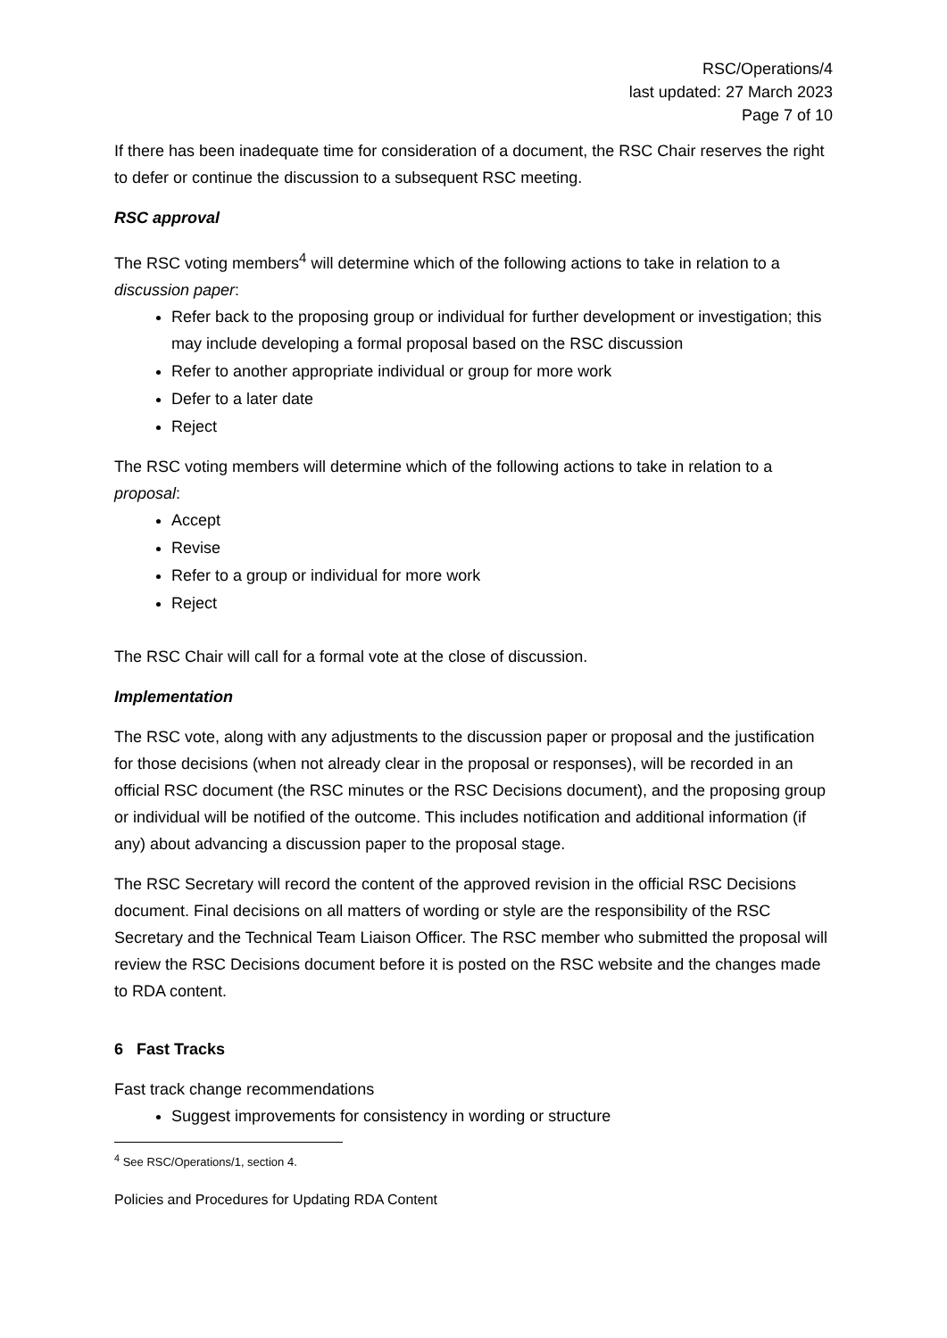RSC/Operations/4
last updated: 27 March 2023
Page 7 of 10
If there has been inadequate time for consideration of a document, the RSC Chair reserves the right to defer or continue the discussion to a subsequent RSC meeting.
RSC approval
The RSC voting members<sup>4</sup> will determine which of the following actions to take in relation to a discussion paper:
Refer back to the proposing group or individual for further development or investigation; this may include developing a formal proposal based on the RSC discussion
Refer to another appropriate individual or group for more work
Defer to a later date
Reject
The RSC voting members will determine which of the following actions to take in relation to a proposal:
Accept
Revise
Refer to a group or individual for more work
Reject
The RSC Chair will call for a formal vote at the close of discussion.
Implementation
The RSC vote, along with any adjustments to the discussion paper or proposal and the justification for those decisions (when not already clear in the proposal or responses), will be recorded in an official RSC document (the RSC minutes or the RSC Decisions document), and the proposing group or individual will be notified of the outcome. This includes notification and additional information (if any) about advancing a discussion paper to the proposal stage.
The RSC Secretary will record the content of the approved revision in the official RSC Decisions document. Final decisions on all matters of wording or style are the responsibility of the RSC Secretary and the Technical Team Liaison Officer. The RSC member who submitted the proposal will review the RSC Decisions document before it is posted on the RSC website and the changes made to RDA content.
6 Fast Tracks
Fast track change recommendations
Suggest improvements for consistency in wording or structure
<sup>4</sup> See RSC/Operations/1, section 4.
Policies and Procedures for Updating RDA Content